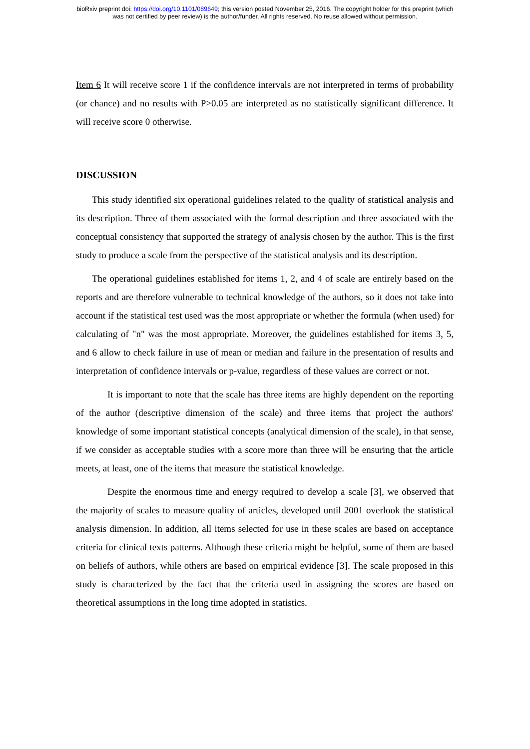bioRxiv preprint doi: https://doi.org/10.1101/089649; this version posted November 25, 2016. The copyright holder for this preprint (which
was not certified by peer review) is the author/funder. All rights reserved. No reuse allowed without permission.
Item 6 It will receive score 1 if the confidence intervals are not interpreted in terms of probability (or chance) and no results with P>0.05 are interpreted as no statistically significant difference. It will receive score 0 otherwise.
DISCUSSION
This study identified six operational guidelines related to the quality of statistical analysis and its description. Three of them associated with the formal description and three associated with the conceptual consistency that supported the strategy of analysis chosen by the author. This is the first study to produce a scale from the perspective of the statistical analysis and its description.
The operational guidelines established for items 1, 2, and 4 of scale are entirely based on the reports and are therefore vulnerable to technical knowledge of the authors, so it does not take into account if the statistical test used was the most appropriate or whether the formula (when used) for calculating of "n" was the most appropriate. Moreover, the guidelines established for items 3, 5, and 6 allow to check failure in use of mean or median and failure in the presentation of results and interpretation of confidence intervals or p-value, regardless of these values are correct or not.
It is important to note that the scale has three items are highly dependent on the reporting of the author (descriptive dimension of the scale) and three items that project the authors' knowledge of some important statistical concepts (analytical dimension of the scale), in that sense, if we consider as acceptable studies with a score more than three will be ensuring that the article meets, at least, one of the items that measure the statistical knowledge.
Despite the enormous time and energy required to develop a scale [3], we observed that the majority of scales to measure quality of articles, developed until 2001 overlook the statistical analysis dimension. In addition, all items selected for use in these scales are based on acceptance criteria for clinical texts patterns. Although these criteria might be helpful, some of them are based on beliefs of authors, while others are based on empirical evidence [3]. The scale proposed in this study is characterized by the fact that the criteria used in assigning the scores are based on theoretical assumptions in the long time adopted in statistics.